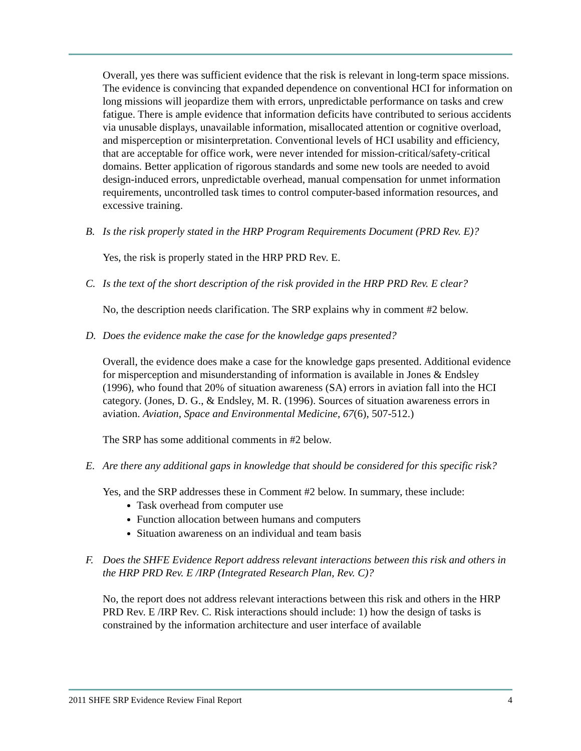Overall, yes there was sufficient evidence that the risk is relevant in long-term space missions. The evidence is convincing that expanded dependence on conventional HCI for information on long missions will jeopardize them with errors, unpredictable performance on tasks and crew fatigue. There is ample evidence that information deficits have contributed to serious accidents via unusable displays, unavailable information, misallocated attention or cognitive overload, and misperception or misinterpretation. Conventional levels of HCI usability and efficiency, that are acceptable for office work, were never intended for mission-critical/safety-critical domains. Better application of rigorous standards and some new tools are needed to avoid design-induced errors, unpredictable overhead, manual compensation for unmet information requirements, uncontrolled task times to control computer-based information resources, and excessive training.
B. Is the risk properly stated in the HRP Program Requirements Document (PRD Rev. E)?
Yes, the risk is properly stated in the HRP PRD Rev. E.
C. Is the text of the short description of the risk provided in the HRP PRD Rev. E clear?
No, the description needs clarification. The SRP explains why in comment #2 below.
D. Does the evidence make the case for the knowledge gaps presented?
Overall, the evidence does make a case for the knowledge gaps presented. Additional evidence for misperception and misunderstanding of information is available in Jones & Endsley (1996), who found that 20% of situation awareness (SA) errors in aviation fall into the HCI category. (Jones, D. G., & Endsley, M. R. (1996). Sources of situation awareness errors in aviation. Aviation, Space and Environmental Medicine, 67(6), 507-512.)
The SRP has some additional comments in #2 below.
E. Are there any additional gaps in knowledge that should be considered for this specific risk?
Yes, and the SRP addresses these in Comment #2 below. In summary, these include:
Task overhead from computer use
Function allocation between humans and computers
Situation awareness on an individual and team basis
F. Does the SHFE Evidence Report address relevant interactions between this risk and others in the HRP PRD Rev. E /IRP (Integrated Research Plan, Rev. C)?
No, the report does not address relevant interactions between this risk and others in the HRP PRD Rev. E /IRP Rev. C. Risk interactions should include: 1) how the design of tasks is constrained by the information architecture and user interface of available
2011 SHFE SRP Evidence Review Final Report 4